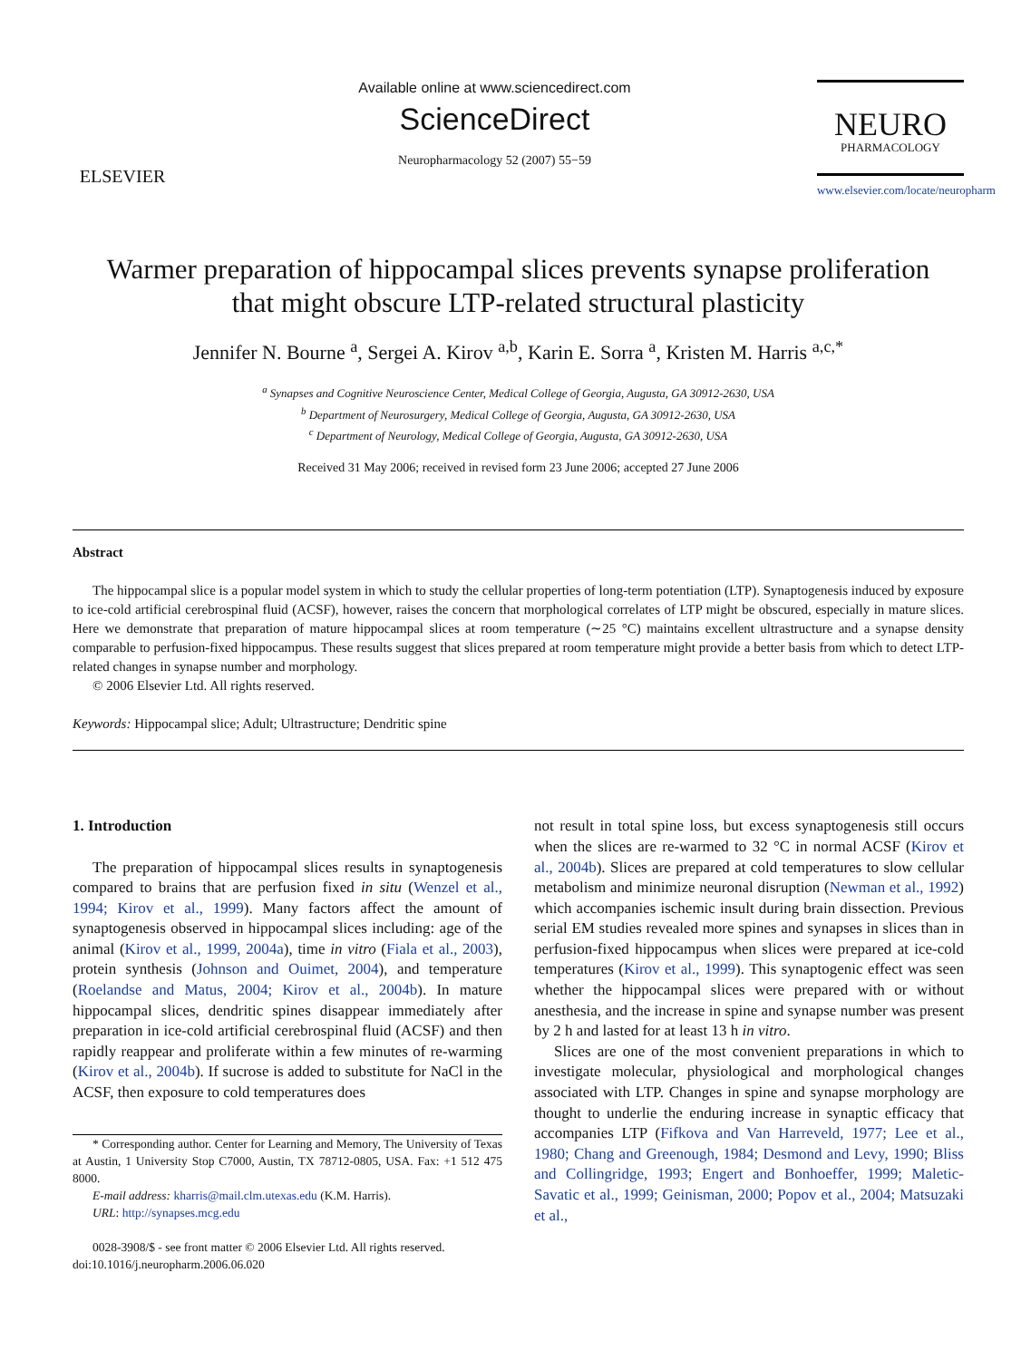ELSEVIER
Available online at www.sciencedirect.com
ScienceDirect
Neuropharmacology 52 (2007) 55−59
NEURO
PHARMACOLOGY
www.elsevier.com/locate/neuropharm
Warmer preparation of hippocampal slices prevents synapse proliferation
that might obscure LTP-related structural plasticity
Jennifer N. Bourne <sup>a</sup>, Sergei A. Kirov <sup>a,b</sup>, Karin E. Sorra <sup>a</sup>, Kristen M. Harris <sup>a,c,*</sup>
<sup>a</sup> Synapses and Cognitive Neuroscience Center, Medical College of Georgia, Augusta, GA 30912-2630, USA
<sup>b</sup> Department of Neurosurgery, Medical College of Georgia, Augusta, GA 30912-2630, USA
<sup>c</sup> Department of Neurology, Medical College of Georgia, Augusta, GA 30912-2630, USA
Received 31 May 2006; received in revised form 23 June 2006; accepted 27 June 2006
Abstract
The hippocampal slice is a popular model system in which to study the cellular properties of long-term potentiation (LTP). Synaptogenesis induced by exposure to ice-cold artificial cerebrospinal fluid (ACSF), however, raises the concern that morphological correlates of LTP might be obscured, especially in mature slices. Here we demonstrate that preparation of mature hippocampal slices at room temperature (∼25 °C) maintains excellent ultrastructure and a synapse density comparable to perfusion-fixed hippocampus. These results suggest that slices prepared at room temperature might provide a better basis from which to detect LTP-related changes in synapse number and morphology.
© 2006 Elsevier Ltd. All rights reserved.
Keywords: Hippocampal slice; Adult; Ultrastructure; Dendritic spine
1. Introduction
The preparation of hippocampal slices results in synaptogenesis compared to brains that are perfusion fixed in situ (Wenzel et al., 1994; Kirov et al., 1999). Many factors affect the amount of synaptogenesis observed in hippocampal slices including: age of the animal (Kirov et al., 1999, 2004a), time in vitro (Fiala et al., 2003), protein synthesis (Johnson and Ouimet, 2004), and temperature (Roelandse and Matus, 2004; Kirov et al., 2004b). In mature hippocampal slices, dendritic spines disappear immediately after preparation in ice-cold artificial cerebrospinal fluid (ACSF) and then rapidly reappear and proliferate within a few minutes of re-warming (Kirov et al., 2004b). If sucrose is added to substitute for NaCl in the ACSF, then exposure to cold temperatures does
* Corresponding author. Center for Learning and Memory, The University of Texas at Austin, 1 University Stop C7000, Austin, TX 78712-0805, USA. Fax: +1 512 475 8000.
E-mail address: kharris@mail.clm.utexas.edu (K.M. Harris).
URL: http://synapses.mcg.edu
0028-3908/$ - see front matter © 2006 Elsevier Ltd. All rights reserved.
doi:10.1016/j.neuropharm.2006.06.020
not result in total spine loss, but excess synaptogenesis still occurs when the slices are re-warmed to 32 °C in normal ACSF (Kirov et al., 2004b). Slices are prepared at cold temperatures to slow cellular metabolism and minimize neuronal disruption (Newman et al., 1992) which accompanies ischemic insult during brain dissection. Previous serial EM studies revealed more spines and synapses in slices than in perfusion-fixed hippocampus when slices were prepared at ice-cold temperatures (Kirov et al., 1999). This synaptogenic effect was seen whether the hippocampal slices were prepared with or without anesthesia, and the increase in spine and synapse number was present by 2 h and lasted for at least 13 h in vitro.
Slices are one of the most convenient preparations in which to investigate molecular, physiological and morphological changes associated with LTP. Changes in spine and synapse morphology are thought to underlie the enduring increase in synaptic efficacy that accompanies LTP (Fifkova and Van Harreveld, 1977; Lee et al., 1980; Chang and Greenough, 1984; Desmond and Levy, 1990; Bliss and Collingridge, 1993; Engert and Bonhoeffer, 1999; Maletic-Savatic et al., 1999; Geinisman, 2000; Popov et al., 2004; Matsuzaki et al.,